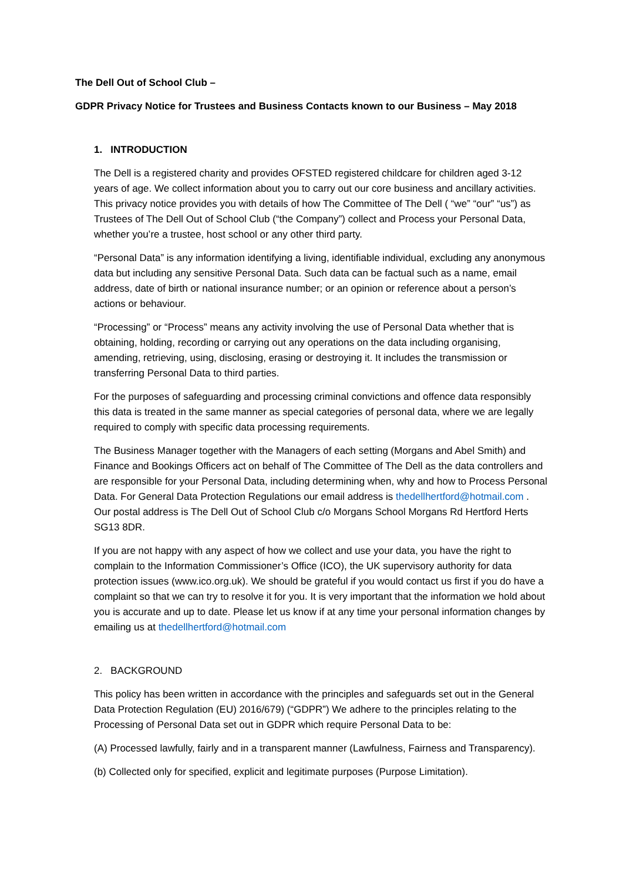The Dell Out of School Club –
GDPR Privacy Notice for Trustees and Business Contacts known to our Business – May 2018
1. INTRODUCTION
The Dell is a registered charity and provides OFSTED registered childcare for children aged 3-12 years of age. We collect information about you to carry out our core business and ancillary activities. This privacy notice provides you with details of how The Committee of The Dell ( “we” “our” “us”) as Trustees of The Dell Out of School Club (“the Company”) collect and Process your Personal Data, whether you’re a trustee, host school or any other third party.
“Personal Data” is any information identifying a living, identifiable individual, excluding any anonymous data but including any sensitive Personal Data. Such data can be factual such as a name, email address, date of birth or national insurance number; or an opinion or reference about a person’s actions or behaviour.
“Processing” or “Process” means any activity involving the use of Personal Data whether that is obtaining, holding, recording or carrying out any operations on the data including organising, amending, retrieving, using, disclosing, erasing or destroying it. It includes the transmission or transferring Personal Data to third parties.
For the purposes of safeguarding and processing criminal convictions and offence data responsibly this data is treated in the same manner as special categories of personal data, where we are legally required to comply with specific data processing requirements.
The Business Manager together with the Managers of each setting (Morgans and Abel Smith) and Finance and Bookings Officers act on behalf of The Committee of The Dell as the data controllers and are responsible for your Personal Data, including determining when, why and how to Process Personal Data. For General Data Protection Regulations our email address is thedellhertford@hotmail.com . Our postal address is The Dell Out of School Club c/o Morgans School Morgans Rd Hertford Herts SG13 8DR.
If you are not happy with any aspect of how we collect and use your data, you have the right to complain to the Information Commissioner’s Office (ICO), the UK supervisory authority for data protection issues (www.ico.org.uk). We should be grateful if you would contact us first if you do have a complaint so that we can try to resolve it for you. It is very important that the information we hold about you is accurate and up to date. Please let us know if at any time your personal information changes by emailing us at thedellhertford@hotmail.com
2. BACKGROUND
This policy has been written in accordance with the principles and safeguards set out in the General Data Protection Regulation (EU) 2016/679) (“GDPR”) We adhere to the principles relating to the Processing of Personal Data set out in GDPR which require Personal Data to be:
(A) Processed lawfully, fairly and in a transparent manner (Lawfulness, Fairness and Transparency).
(b) Collected only for specified, explicit and legitimate purposes (Purpose Limitation).